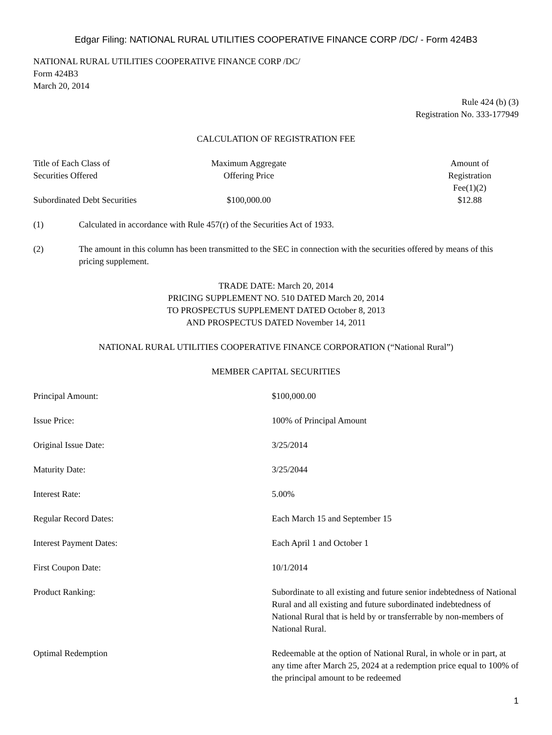Edgar Filing: NATIONAL RURAL UTILITIES COOPERATIVE FINANCE CORP /DC/ - Form 424B3
NATIONAL RURAL UTILITIES COOPERATIVE FINANCE CORP /DC/
Form 424B3
March 20, 2014
Rule 424 (b) (3)
Registration No. 333-177949
CALCULATION OF REGISTRATION FEE
| Title of Each Class of Securities Offered | Maximum Aggregate Offering Price | | Amount of Registration Fee(1)(2) |
| --- | --- | --- | --- |
| Subordinated Debt Securities | $100,000.00 | | $12.88 |
(1) Calculated in accordance with Rule 457(r) of the Securities Act of 1933.
(2) The amount in this column has been transmitted to the SEC in connection with the securities offered by means of this pricing supplement.
TRADE DATE: March 20, 2014
PRICING SUPPLEMENT NO. 510 DATED March 20, 2014
TO PROSPECTUS SUPPLEMENT DATED October 8, 2013
AND PROSPECTUS DATED November 14, 2011
NATIONAL RURAL UTILITIES COOPERATIVE FINANCE CORPORATION (“National Rural”)
MEMBER CAPITAL SECURITIES
| Principal Amount: | $100,000.00 |
| Issue Price: | 100% of Principal Amount |
| Original Issue Date: | 3/25/2014 |
| Maturity Date: | 3/25/2044 |
| Interest Rate: | 5.00% |
| Regular Record Dates: | Each March 15 and September 15 |
| Interest Payment Dates: | Each April 1 and October 1 |
| First Coupon Date: | 10/1/2014 |
| Product Ranking: | Subordinate to all existing and future senior indebtedness of National Rural and all existing and future subordinated indebtedness of National Rural that is held by or transferrable by non-members of National Rural. |
| Optimal Redemption | Redeemable at the option of National Rural, in whole or in part, at any time after March 25, 2024 at a redemption price equal to 100% of the principal amount to be redeemed |
1